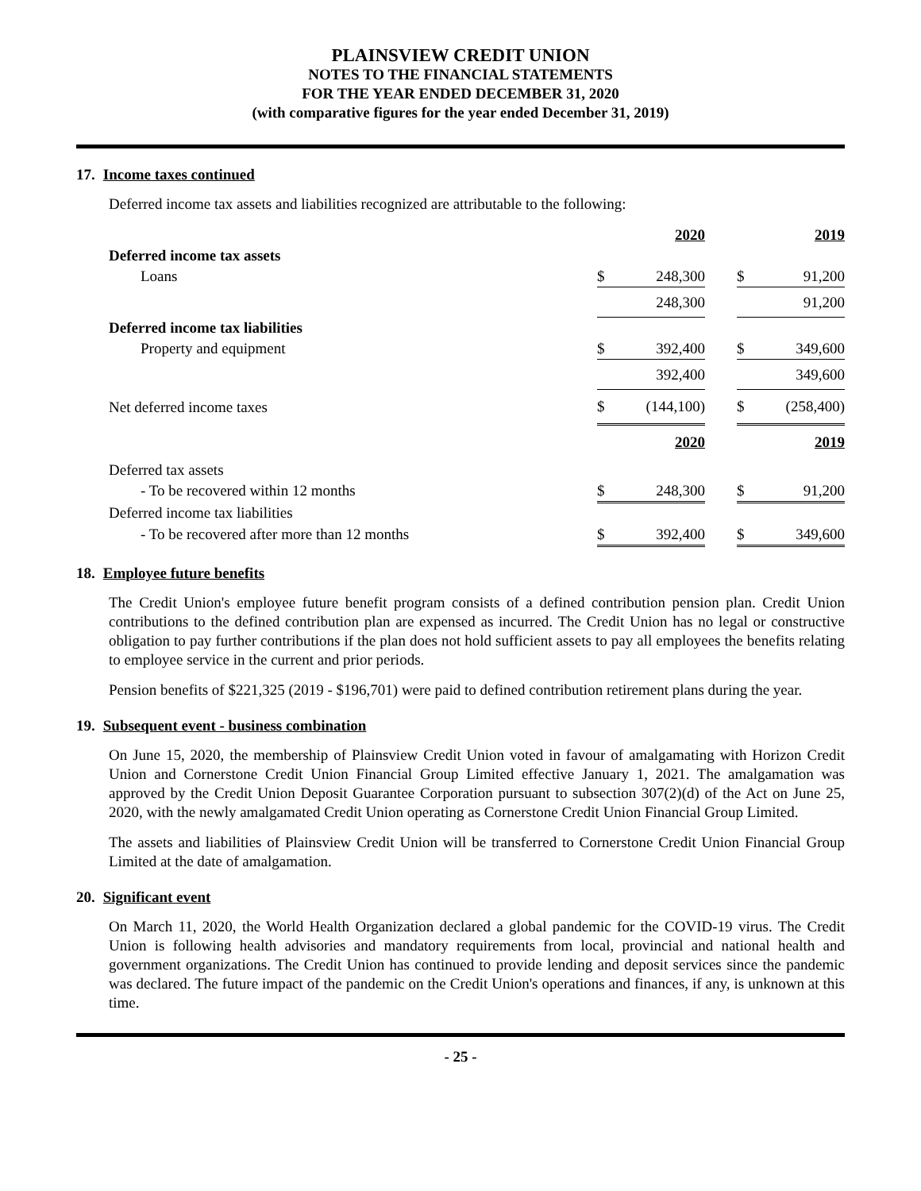PLAINSVIEW CREDIT UNION
NOTES TO THE FINANCIAL STATEMENTS
FOR THE YEAR ENDED DECEMBER 31, 2020
(with comparative figures for the year ended December 31, 2019)
17. Income taxes continued
Deferred income tax assets and liabilities recognized are attributable to the following:
| | | 2020 | | | 2019 |
| Deferred income tax assets | | | | | |
| Loans | $ | 248,300 | | $ | 91,200 |
| | | 248,300 | | | 91,200 |
| Deferred income tax liabilities | | | | | |
| Property and equipment | $ | 392,400 | | $ | 349,600 |
| | | 392,400 | | | 349,600 |
| Net deferred income taxes | $ | (144,100) | | $ | (258,400) |
| | | 2020 | | | 2019 |
| Deferred tax assets | | | | | |
| - To be recovered within 12 months | $ | 248,300 | | $ | 91,200 |
| Deferred income tax liabilities | | | | | |
| - To be recovered after more than 12 months | $ | 392,400 | | $ | 349,600 |
18. Employee future benefits
The Credit Union's employee future benefit program consists of a defined contribution pension plan. Credit Union contributions to the defined contribution plan are expensed as incurred. The Credit Union has no legal or constructive obligation to pay further contributions if the plan does not hold sufficient assets to pay all employees the benefits relating to employee service in the current and prior periods.
Pension benefits of $221,325 (2019 - $196,701) were paid to defined contribution retirement plans during the year.
19. Subsequent event - business combination
On June 15, 2020, the membership of Plainsview Credit Union voted in favour of amalgamating with Horizon Credit Union and Cornerstone Credit Union Financial Group Limited effective January 1, 2021. The amalgamation was approved by the Credit Union Deposit Guarantee Corporation pursuant to subsection 307(2)(d) of the Act on June 25, 2020, with the newly amalgamated Credit Union operating as Cornerstone Credit Union Financial Group Limited.
The assets and liabilities of Plainsview Credit Union will be transferred to Cornerstone Credit Union Financial Group Limited at the date of amalgamation.
20. Significant event
On March 11, 2020, the World Health Organization declared a global pandemic for the COVID-19 virus. The Credit Union is following health advisories and mandatory requirements from local, provincial and national health and government organizations. The Credit Union has continued to provide lending and deposit services since the pandemic was declared. The future impact of the pandemic on the Credit Union's operations and finances, if any, is unknown at this time.
- 25 -